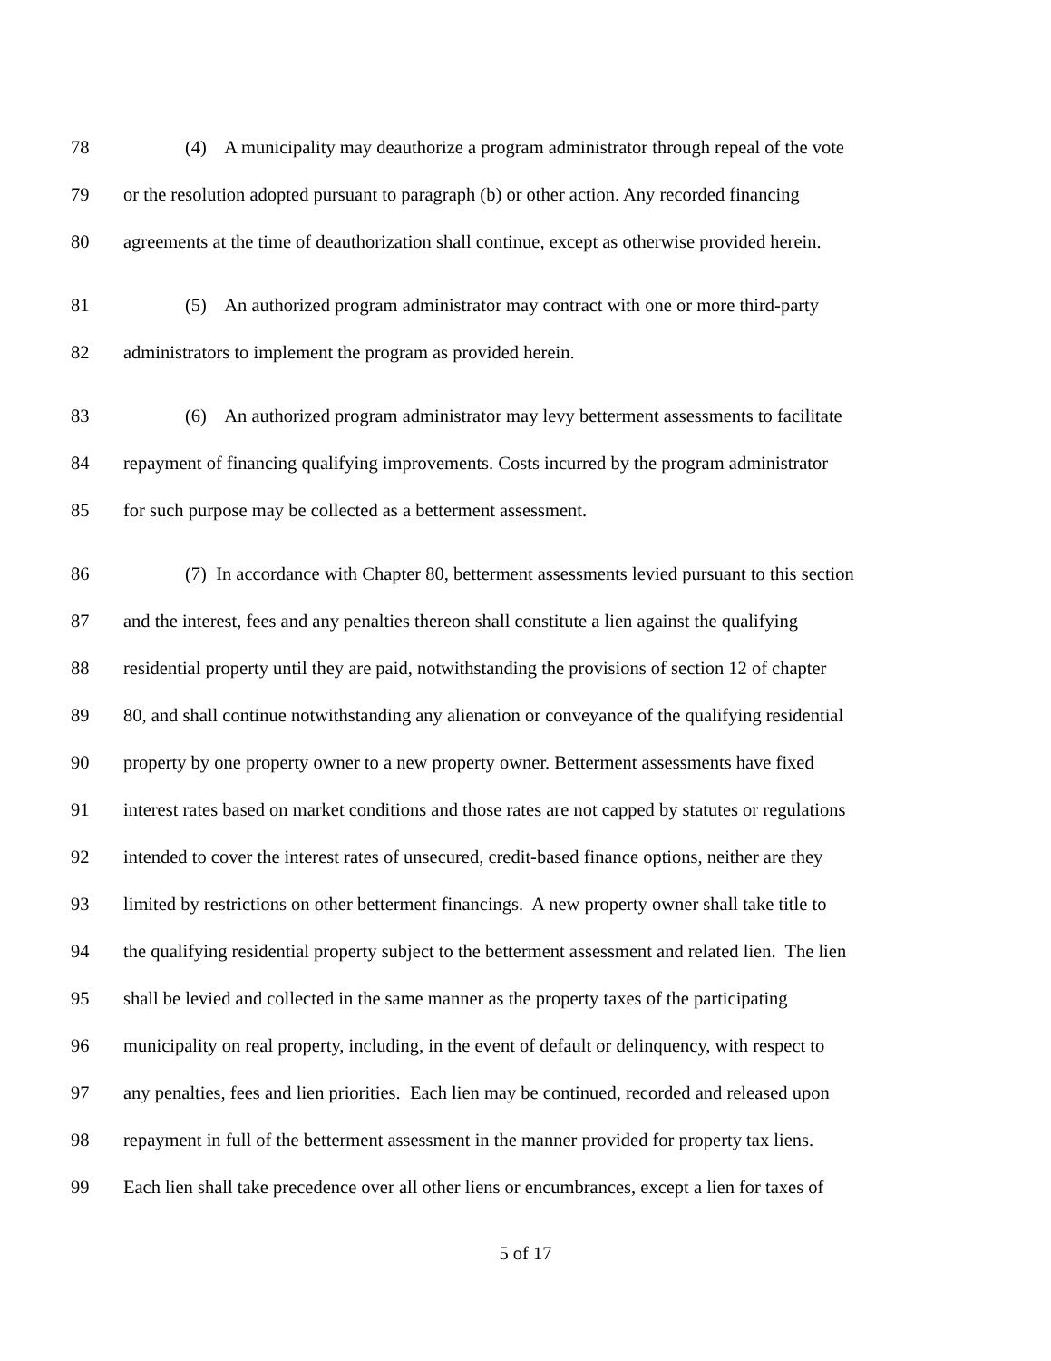78 (4) A municipality may deauthorize a program administrator through repeal of the vote
79 or the resolution adopted pursuant to paragraph (b) or other action. Any recorded financing
80 agreements at the time of deauthorization shall continue, except as otherwise provided herein.
81 (5) An authorized program administrator may contract with one or more third-party
82 administrators to implement the program as provided herein.
83 (6) An authorized program administrator may levy betterment assessments to facilitate
84 repayment of financing qualifying improvements. Costs incurred by the program administrator
85 for such purpose may be collected as a betterment assessment.
86 (7) In accordance with Chapter 80, betterment assessments levied pursuant to this section
87 and the interest, fees and any penalties thereon shall constitute a lien against the qualifying
88 residential property until they are paid, notwithstanding the provisions of section 12 of chapter
89 80, and shall continue notwithstanding any alienation or conveyance of the qualifying residential
90 property by one property owner to a new property owner. Betterment assessments have fixed
91 interest rates based on market conditions and those rates are not capped by statutes or regulations
92 intended to cover the interest rates of unsecured, credit-based finance options, neither are they
93 limited by restrictions on other betterment financings. A new property owner shall take title to
94 the qualifying residential property subject to the betterment assessment and related lien. The lien
95 shall be levied and collected in the same manner as the property taxes of the participating
96 municipality on real property, including, in the event of default or delinquency, with respect to
97 any penalties, fees and lien priorities. Each lien may be continued, recorded and released upon
98 repayment in full of the betterment assessment in the manner provided for property tax liens.
99 Each lien shall take precedence over all other liens or encumbrances, except a lien for taxes of
5 of 17